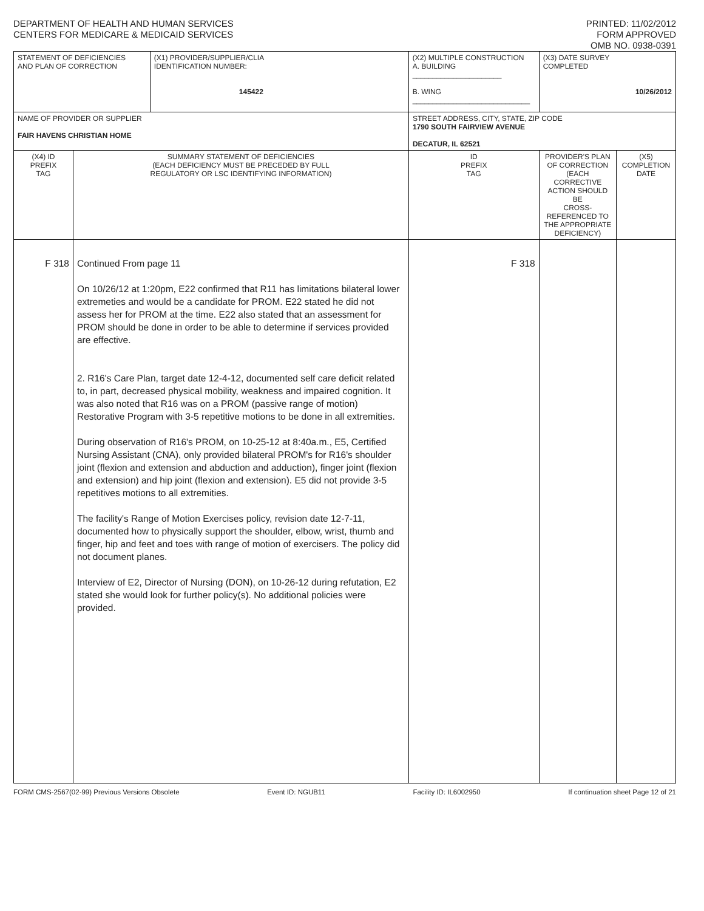DEPARTMENT OF HEALTH AND HUMAN SERVICES
CENTERS FOR MEDICARE & MEDICAID SERVICES
PRINTED: 11/02/2012
FORM APPROVED
OMB NO. 0938-0391
| STATEMENT OF DEFICIENCIES AND PLAN OF CORRECTION | | (X1) PROVIDER/SUPPLIER/CLIA IDENTIFICATION NUMBER: 145422 | (X2) MULTIPLE CONSTRUCTION A. BUILDING ______________________ B. WING _____________________________ | | (X3) DATE SURVEY COMPLETED 10/26/2012 | |
| NAME OF PROVIDER OR SUPPLIER FAIR HAVENS CHRISTIAN HOME | | | | STREET ADDRESS, CITY, STATE, ZIP CODE 1790 SOUTH FAIRVIEW AVENUE DECATUR, IL 62521 | | |
| (X4) ID PREFIX TAG | SUMMARY STATEMENT OF DEFICIENCIES (EACH DEFICIENCY MUST BE PRECEDED BY FULL REGULATORY OR LSC IDENTIFYING INFORMATION) | | | ID PREFIX TAG | PROVIDER'S PLAN OF CORRECTION (EACH CORRECTIVE ACTION SHOULD BE CROSS-REFERENCED TO THE APPROPRIATE DEFICIENCY) | (X5) COMPLETION DATE |
| F 318 | Continued From page 11 On 10/26/12 at 1:20pm, E22 confirmed that R11 has limitations bilateral lower extremeties and would be a candidate for PROM. E22 stated he did not assess her for PROM at the time. E22 also stated that an assessment for PROM should be done in order to be able to determine if services provided are effective. 2. R16's Care Plan, target date 12-4-12, documented self care deficit related to, in part, decreased physical mobility, weakness and impaired cognition. It was also noted that R16 was on a PROM (passive range of motion) Restorative Program with 3-5 repetitive motions to be done in all extremities. During observation of R16's PROM, on 10-25-12 at 8:40a.m., E5, Certified Nursing Assistant (CNA), only provided bilateral PROM's for R16's shoulder joint (flexion and extension and abduction and adduction), finger joint (flexion and extension) and hip joint (flexion and extension). E5 did not provide 3-5 repetitives motions to all extremities. The facility's Range of Motion Exercises policy, revision date 12-7-11, documented how to physically support the shoulder, elbow, wrist, thumb and finger, hip and feet and toes with range of motion of exercisers. The policy did not document planes. Interview of E2, Director of Nursing (DON), on 10-26-12 during refutation, E2 stated she would look for further policy(s). No additional policies were provided. | | | F 318 | | |
FORM CMS-2567(02-99) Previous Versions Obsolete Event ID: NGUB11 Facility ID: IL6002950 If continuation sheet Page 12 of 21